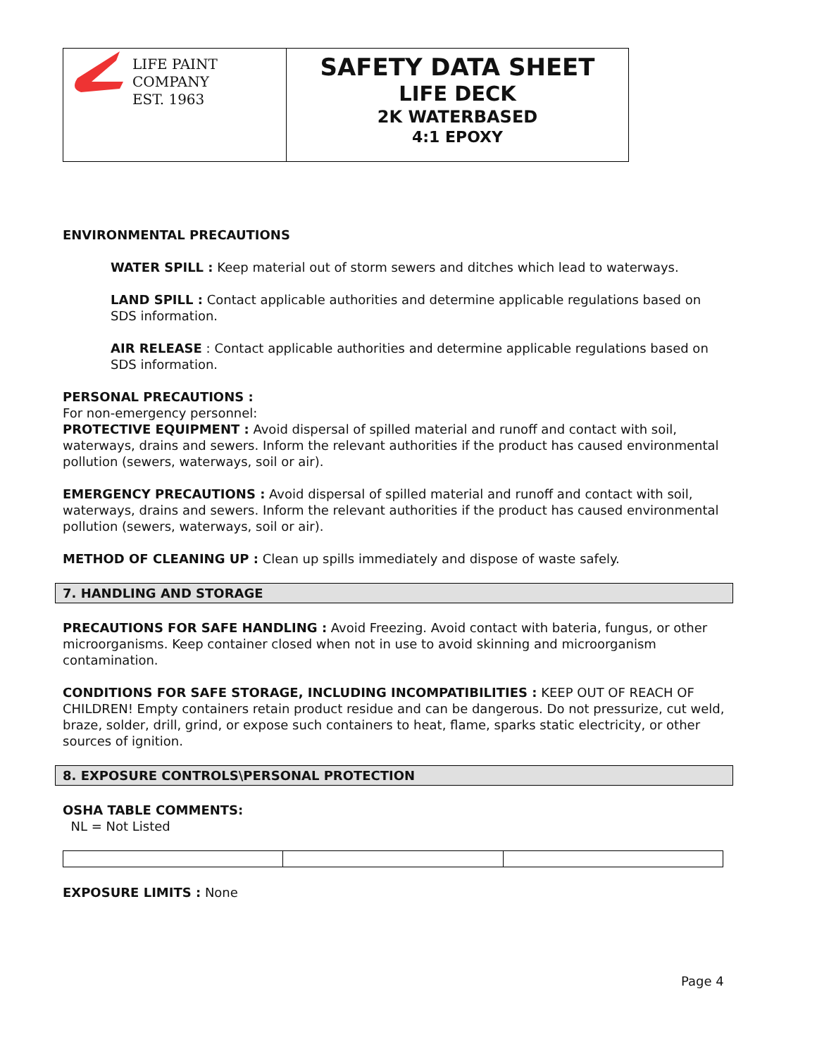LIFE PAINT COMPANY
EST. 1963
SAFETY DATA SHEET
LIFE DECK
2K WATERBASED
4:1 EPOXY
ENVIRONMENTAL PRECAUTIONS
WATER SPILL : Keep material out of storm sewers and ditches which lead to waterways.
LAND SPILL : Contact applicable authorities and determine applicable regulations based on SDS information.
AIR RELEASE : Contact applicable authorities and determine applicable regulations based on SDS information.
PERSONAL PRECAUTIONS :
For non-emergency personnel:
PROTECTIVE EQUIPMENT : Avoid dispersal of spilled material and runoff and contact with soil, waterways, drains and sewers. Inform the relevant authorities if the product has caused environmental pollution (sewers, waterways, soil or air).
EMERGENCY PRECAUTIONS : Avoid dispersal of spilled material and runoff and contact with soil, waterways, drains and sewers. Inform the relevant authorities if the product has caused environmental pollution (sewers, waterways, soil or air).
METHOD OF CLEANING UP : Clean up spills immediately and dispose of waste safely.
7. HANDLING AND STORAGE
PRECAUTIONS FOR SAFE HANDLING : Avoid Freezing. Avoid contact with bateria, fungus, or other microorganisms. Keep container closed when not in use to avoid skinning and microorganism contamination.
CONDITIONS FOR SAFE STORAGE, INCLUDING INCOMPATIBILITIES : KEEP OUT OF REACH OF CHILDREN! Empty containers retain product residue and can be dangerous. Do not pressurize, cut weld, braze, solder, drill, grind, or expose such containers to heat, flame, sparks static electricity, or other sources of ignition.
8. EXPOSURE CONTROLS\PERSONAL PROTECTION
OSHA TABLE COMMENTS:
NL = Not Listed
EXPOSURE LIMITS : None
Page 4